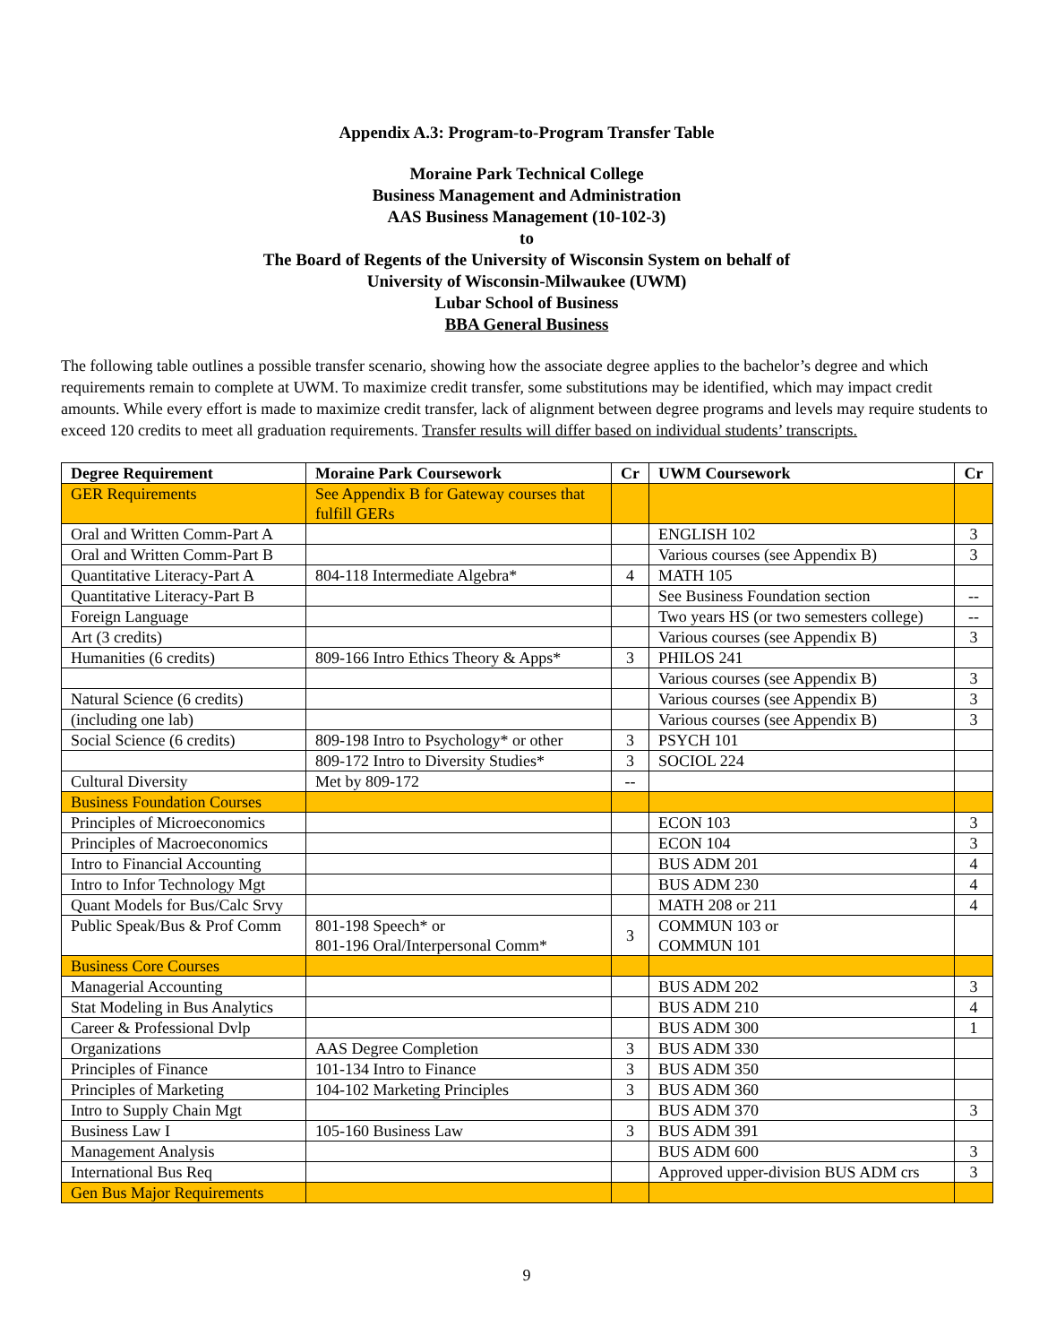Appendix A.3: Program-to-Program Transfer Table
Moraine Park Technical College
Business Management and Administration
AAS Business Management (10-102-3)
to
The Board of Regents of the University of Wisconsin System on behalf of
University of Wisconsin-Milwaukee (UWM)
Lubar School of Business
BBA General Business
The following table outlines a possible transfer scenario, showing how the associate degree applies to the bachelor’s degree and which requirements remain to complete at UWM. To maximize credit transfer, some substitutions may be identified, which may impact credit amounts. While every effort is made to maximize credit transfer, lack of alignment between degree programs and levels may require students to exceed 120 credits to meet all graduation requirements. Transfer results will differ based on individual students’ transcripts.
| Degree Requirement | Moraine Park Coursework | Cr | UWM Coursework | Cr |
| --- | --- | --- | --- | --- |
| GER Requirements | See Appendix B for Gateway courses that fulfill GERs | | | |
| Oral and Written Comm-Part A | | | ENGLISH 102 | 3 |
| Oral and Written Comm-Part B | | | Various courses (see Appendix B) | 3 |
| Quantitative Literacy-Part A | 804-118 Intermediate Algebra* | 4 | MATH 105 | |
| Quantitative Literacy-Part B | | | See Business Foundation section | -- |
| Foreign Language | | | Two years HS (or two semesters college) | -- |
| Art (3 credits) | | | Various courses (see Appendix B) | 3 |
| Humanities (6 credits) | 809-166 Intro Ethics Theory & Apps* | 3 | PHILOS 241 | |
| | | | Various courses (see Appendix B) | 3 |
| Natural Science (6 credits) | | | Various courses (see Appendix B) | 3 |
| (including one lab) | | | Various courses (see Appendix B) | 3 |
| Social Science (6 credits) | 809-198 Intro to Psychology* or other | 3 | PSYCH 101 | |
| | 809-172 Intro to Diversity Studies* | 3 | SOCIOL 224 | |
| Cultural Diversity | Met by 809-172 | -- | | |
| Business Foundation Courses | | | | |
| Principles of Microeconomics | | | ECON 103 | 3 |
| Principles of Macroeconomics | | | ECON 104 | 3 |
| Intro to Financial Accounting | | | BUS ADM 201 | 4 |
| Intro to Infor Technology Mgt | | | BUS ADM 230 | 4 |
| Quant Models for Bus/Calc Srvy | | | MATH 208 or 211 | 4 |
| Public Speak/Bus & Prof Comm | 801-198 Speech* or 801-196 Oral/Interpersonal Comm* | 3 | COMMUN 103 or COMMUN 101 | |
| Business Core Courses | | | | |
| Managerial Accounting | | | BUS ADM 202 | 3 |
| Stat Modeling in Bus Analytics | | | BUS ADM 210 | 4 |
| Career & Professional Dvlp | | | BUS ADM 300 | 1 |
| Organizations | AAS Degree Completion | 3 | BUS ADM 330 | |
| Principles of Finance | 101-134 Intro to Finance | 3 | BUS ADM 350 | |
| Principles of Marketing | 104-102 Marketing Principles | 3 | BUS ADM 360 | |
| Intro to Supply Chain Mgt | | | BUS ADM 370 | 3 |
| Business Law I | 105-160 Business Law | 3 | BUS ADM 391 | |
| Management Analysis | | | BUS ADM 600 | 3 |
| International Bus Req | | | Approved upper-division BUS ADM crs | 3 |
| Gen Bus Major Requirements | | | | |
9